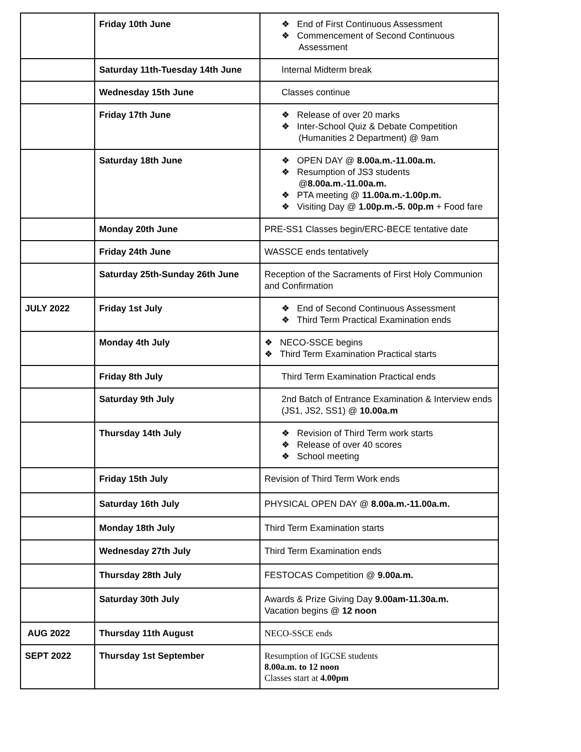| | Friday 10th June | ❖ End of First Continuous Assessment ❖ Commencement of Second Continuous Assessment |
| | Saturday 11th-Tuesday 14th June | Internal Midterm break |
| | Wednesday 15th June | Classes continue |
| | Friday 17th June | ❖ Release of over 20 marks ❖ Inter-School Quiz & Debate Competition (Humanities 2 Department) @ 9am |
| | Saturday 18th June | ❖ OPEN DAY @ 8.00a.m.-11.00a.m. ❖ Resumption of JS3 students @ 8.00a.m.-11.00a.m. ❖ PTA meeting @ 11.00a.m.-1.00p.m. ❖ Visiting Day @ 1.00p.m.-5. 00p.m + Food fare |
| | Monday 20th June | PRE-SS1 Classes begin/ERC-BECE tentative date |
| | Friday 24th June | WASSCE ends tentatively |
| | Saturday 25th-Sunday 26th June | Reception of the Sacraments of First Holy Communion and Confirmation |
| JULY 2022 | Friday 1st July | ❖ End of Second Continuous Assessment ❖ Third Term Practical Examination ends |
| | Monday 4th July | ❖ NECO-SSCE begins ❖ Third Term Examination Practical starts |
| | Friday 8th July | Third Term Examination Practical ends |
| | Saturday 9th July | 2nd Batch of Entrance Examination & Interview ends (JS1, JS2, SS1) @ 10.00a.m |
| | Thursday 14th July | ❖ Revision of Third Term work starts ❖ Release of over 40 scores ❖ School meeting |
| | Friday 15th July | Revision of Third Term Work ends |
| | Saturday 16th July | PHYSICAL OPEN DAY @ 8.00a.m.-11.00a.m. |
| | Monday 18th July | Third Term Examination starts |
| | Wednesday 27th July | Third Term Examination ends |
| | Thursday 28th July | FESTOCAS Competition @ 9.00a.m. |
| | Saturday 30th July | Awards & Prize Giving Day 9.00am-11.30a.m. Vacation begins @ 12 noon |
| AUG 2022 | Thursday 11th August | NECO-SSCE ends |
| SEPT 2022 | Thursday 1st September | Resumption of IGCSE students 8.00a.m. to 12 noon Classes start at 4.00pm |